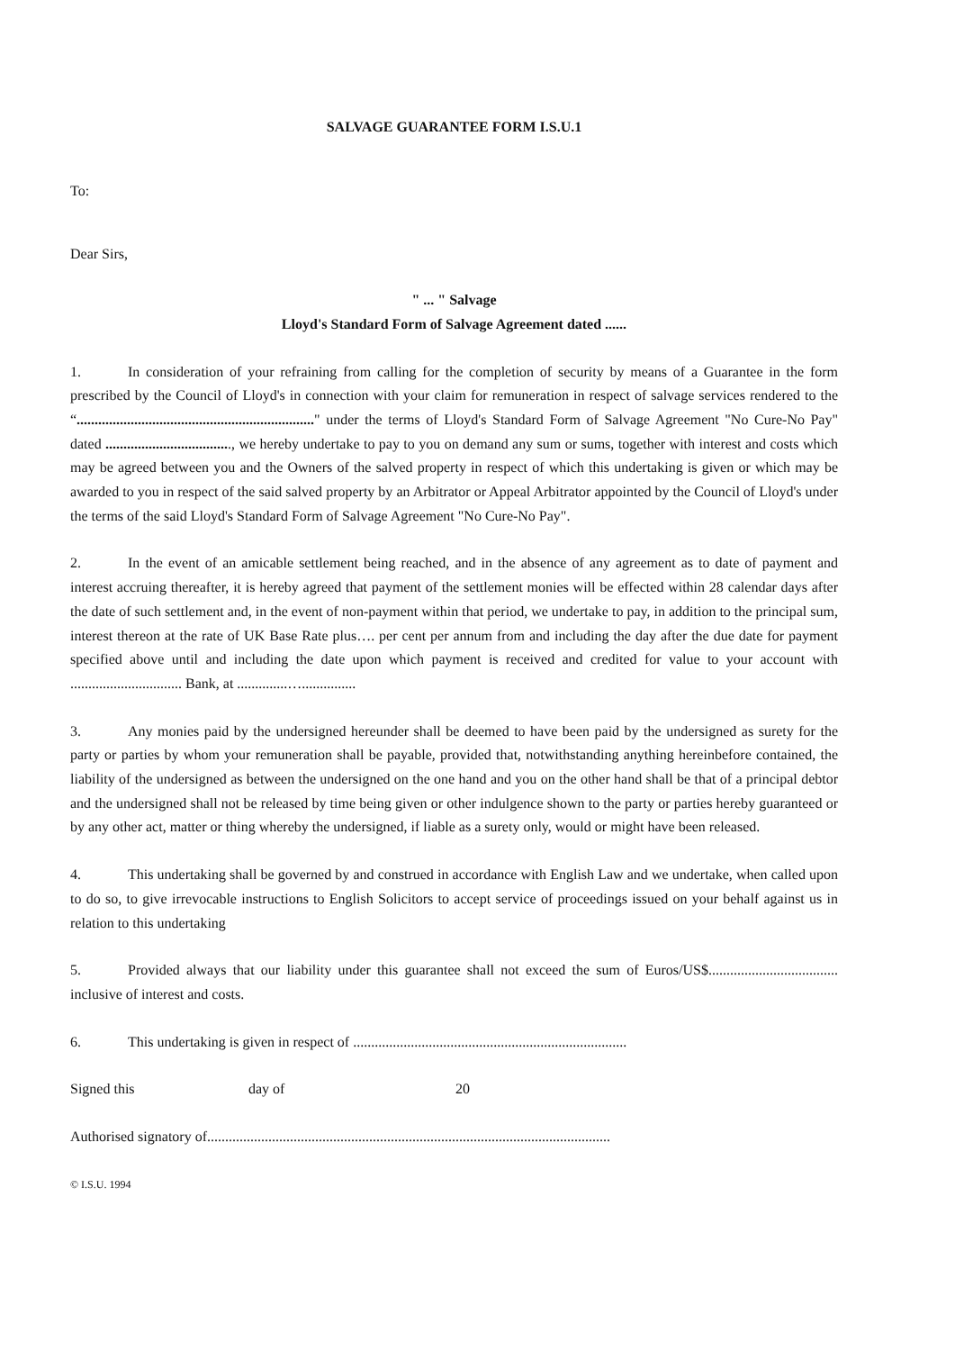SALVAGE GUARANTEE FORM I.S.U.1
To:
Dear Sirs,
" ... " Salvage
Lloyd's Standard Form of Salvage Agreement dated ......
1. In consideration of your refraining from calling for the completion of security by means of a Guarantee in the form prescribed by the Council of Lloyd's in connection with your claim for remuneration in respect of salvage services rendered to the “.................................................................." under the terms of Lloyd's Standard Form of Salvage Agreement "No Cure-No Pay" dated ..................................., we hereby undertake to pay to you on demand any sum or sums, together with interest and costs which may be agreed between you and the Owners of the salved property in respect of which this undertaking is given or which may be awarded to you in respect of the said salved property by an Arbitrator or Appeal Arbitrator appointed by the Council of Lloyd's under the terms of the said Lloyd's Standard Form of Salvage Agreement "No Cure-No Pay".
2. In the event of an amicable settlement being reached, and in the absence of any agreement as to date of payment and interest accruing thereafter, it is hereby agreed that payment of the settlement monies will be effected within 28 calendar days after the date of such settlement and, in the event of non-payment within that period, we undertake to pay, in addition to the principal sum, interest thereon at the rate of UK Base Rate plus…. per cent per annum from and including the day after the due date for payment specified above until and including the date upon which payment is received and credited for value to your account with ............................... Bank, at ..............…...............
3. Any monies paid by the undersigned hereunder shall be deemed to have been paid by the undersigned as surety for the party or parties by whom your remuneration shall be payable, provided that, notwithstanding anything hereinbefore contained, the liability of the undersigned as between the undersigned on the one hand and you on the other hand shall be that of a principal debtor and the undersigned shall not be released by time being given or other indulgence shown to the party or parties hereby guaranteed or by any other act, matter or thing whereby the undersigned, if liable as a surety only, would or might have been released.
4. This undertaking shall be governed by and construed in accordance with English Law and we undertake, when called upon to do so, to give irrevocable instructions to English Solicitors to accept service of proceedings issued on your behalf against us in relation to this undertaking
5. Provided always that our liability under this guarantee shall not exceed the sum of Euros/US$.................................... inclusive of interest and costs.
6. This undertaking is given in respect of ............................................................................
Signed this day of 20
Authorised signatory of................................................................................................................
© I.S.U. 1994